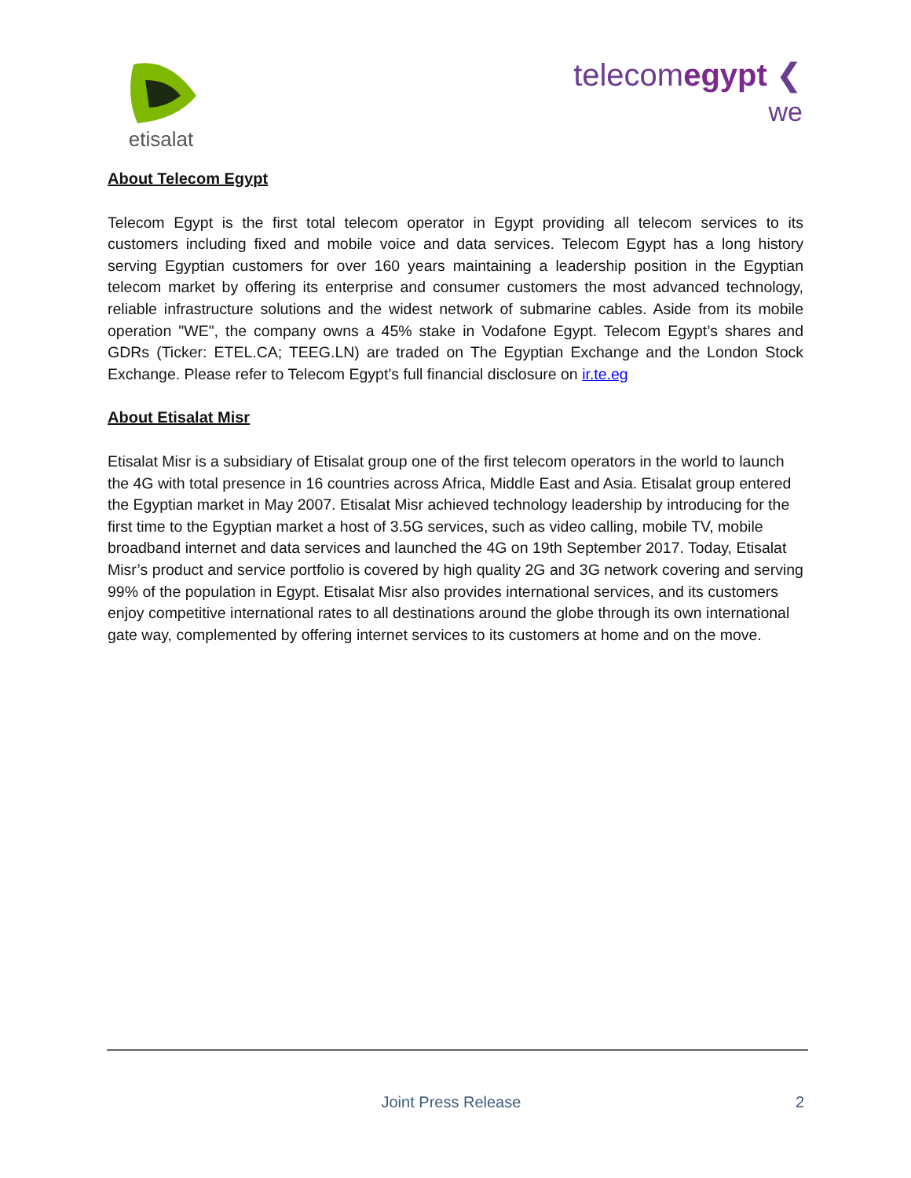etisalat
telecomegypt ❮
we
About Telecom Egypt
Telecom Egypt is the first total telecom operator in Egypt providing all telecom services to its customers including fixed and mobile voice and data services. Telecom Egypt has a long history serving Egyptian customers for over 160 years maintaining a leadership position in the Egyptian telecom market by offering its enterprise and consumer customers the most advanced technology, reliable infrastructure solutions and the widest network of submarine cables. Aside from its mobile operation "WE", the company owns a 45% stake in Vodafone Egypt. Telecom Egypt’s shares and GDRs (Ticker: ETEL.CA; TEEG.LN) are traded on The Egyptian Exchange and the London Stock Exchange. Please refer to Telecom Egypt’s full financial disclosure on ir.te.eg
About Etisalat Misr
Etisalat Misr is a subsidiary of Etisalat group one of the first telecom operators in the world to launch the 4G with total presence in 16 countries across Africa, Middle East and Asia. Etisalat group entered the Egyptian market in May 2007. Etisalat Misr achieved technology leadership by introducing for the first time to the Egyptian market a host of 3.5G services, such as video calling, mobile TV, mobile broadband internet and data services and launched the 4G on 19th September 2017. Today, Etisalat Misr’s product and service portfolio is covered by high quality 2G and 3G network covering and serving 99% of the population in Egypt. Etisalat Misr also provides international services, and its customers enjoy competitive international rates to all destinations around the globe through its own international gate way, complemented by offering internet services to its customers at home and on the move.
Joint Press Release 2